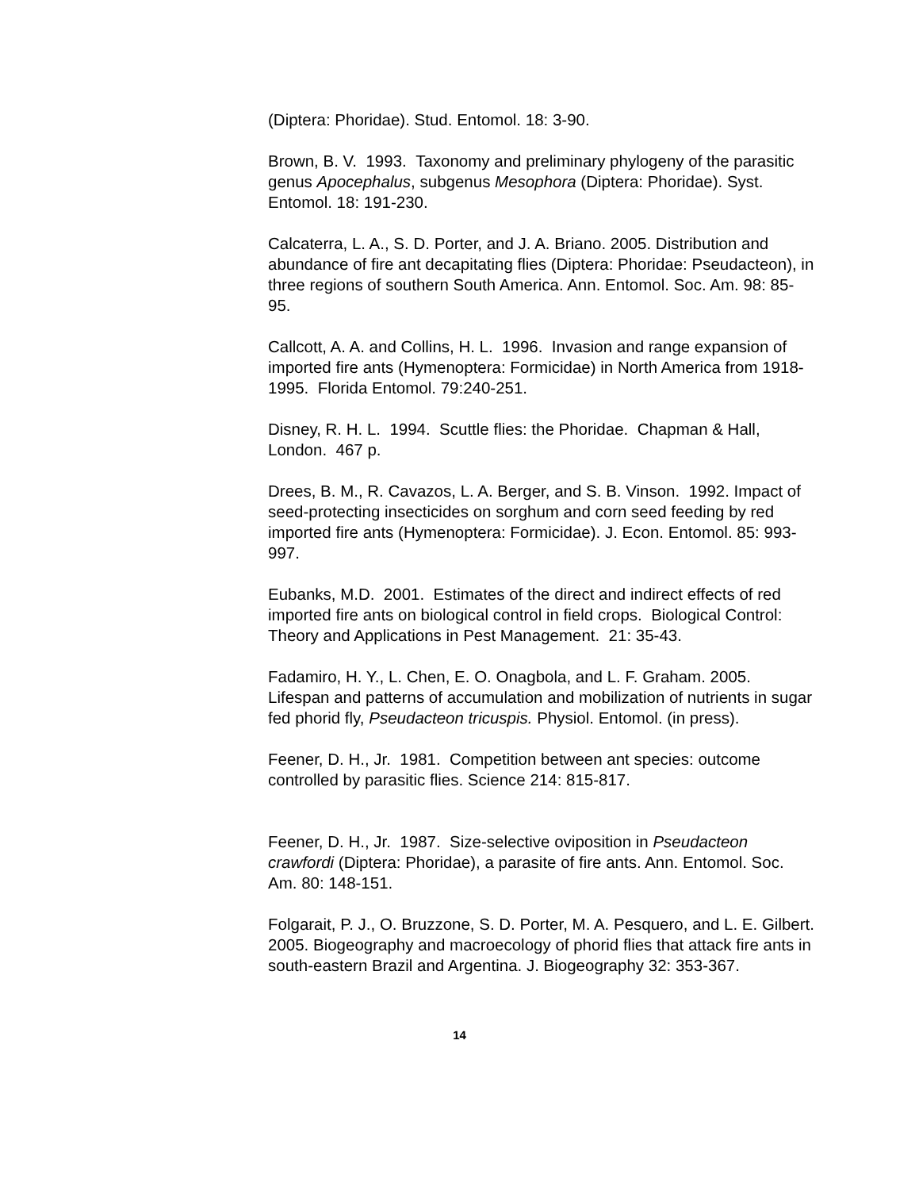(Diptera: Phoridae). Stud. Entomol. 18: 3-90.
Brown, B. V. 1993. Taxonomy and preliminary phylogeny of the parasitic genus Apocephalus, subgenus Mesophora (Diptera: Phoridae). Syst. Entomol. 18: 191-230.
Calcaterra, L. A., S. D. Porter, and J. A. Briano. 2005. Distribution and abundance of fire ant decapitating flies (Diptera: Phoridae: Pseudacteon), in three regions of southern South America. Ann. Entomol. Soc. Am. 98: 85-95.
Callcott, A. A. and Collins, H. L. 1996. Invasion and range expansion of imported fire ants (Hymenoptera: Formicidae) in North America from 1918-1995. Florida Entomol. 79:240-251.
Disney, R. H. L. 1994. Scuttle flies: the Phoridae. Chapman & Hall, London. 467 p.
Drees, B. M., R. Cavazos, L. A. Berger, and S. B. Vinson. 1992. Impact of seed-protecting insecticides on sorghum and corn seed feeding by red imported fire ants (Hymenoptera: Formicidae). J. Econ. Entomol. 85: 993-997.
Eubanks, M.D. 2001. Estimates of the direct and indirect effects of red imported fire ants on biological control in field crops. Biological Control: Theory and Applications in Pest Management. 21: 35-43.
Fadamiro, H. Y., L. Chen, E. O. Onagbola, and L. F. Graham. 2005. Lifespan and patterns of accumulation and mobilization of nutrients in sugar fed phorid fly, Pseudacteon tricuspis. Physiol. Entomol. (in press).
Feener, D. H., Jr. 1981. Competition between ant species: outcome controlled by parasitic flies. Science 214: 815-817.
Feener, D. H., Jr. 1987. Size-selective oviposition in Pseudacteon crawfordi (Diptera: Phoridae), a parasite of fire ants. Ann. Entomol. Soc. Am. 80: 148-151.
Folgarait, P. J., O. Bruzzone, S. D. Porter, M. A. Pesquero, and L. E. Gilbert. 2005. Biogeography and macroecology of phorid flies that attack fire ants in south-eastern Brazil and Argentina. J. Biogeography 32: 353-367.
14